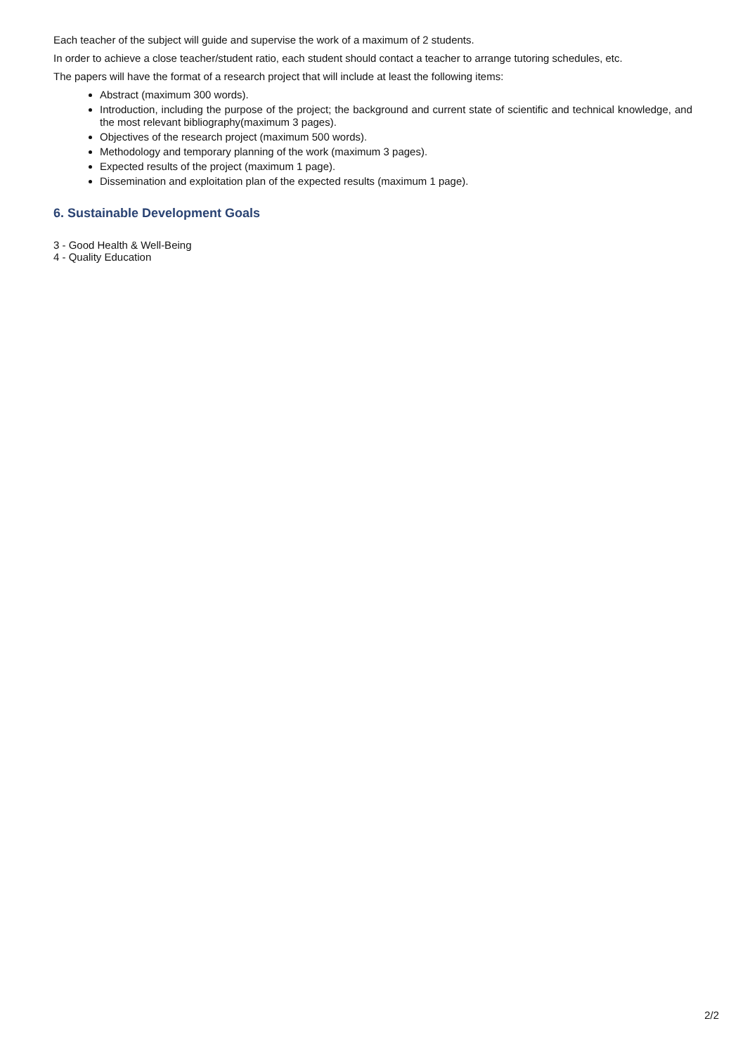Each teacher of the subject will guide and supervise the work of a maximum of 2 students.
In order to achieve a close teacher/student ratio, each student should contact a teacher to arrange tutoring schedules, etc.
The papers will have the format of a research project that will include at least the following items:
Abstract (maximum 300 words).
Introduction, including the purpose of the project; the background and current state of scientific and technical knowledge, and the most relevant bibliography(maximum 3 pages).
Objectives of the research project (maximum 500 words).
Methodology and temporary planning of the work (maximum 3 pages).
Expected results of the project (maximum 1 page).
Dissemination and exploitation plan of the expected results (maximum 1 page).
6. Sustainable Development Goals
3 - Good Health & Well-Being
4 - Quality Education
2/2